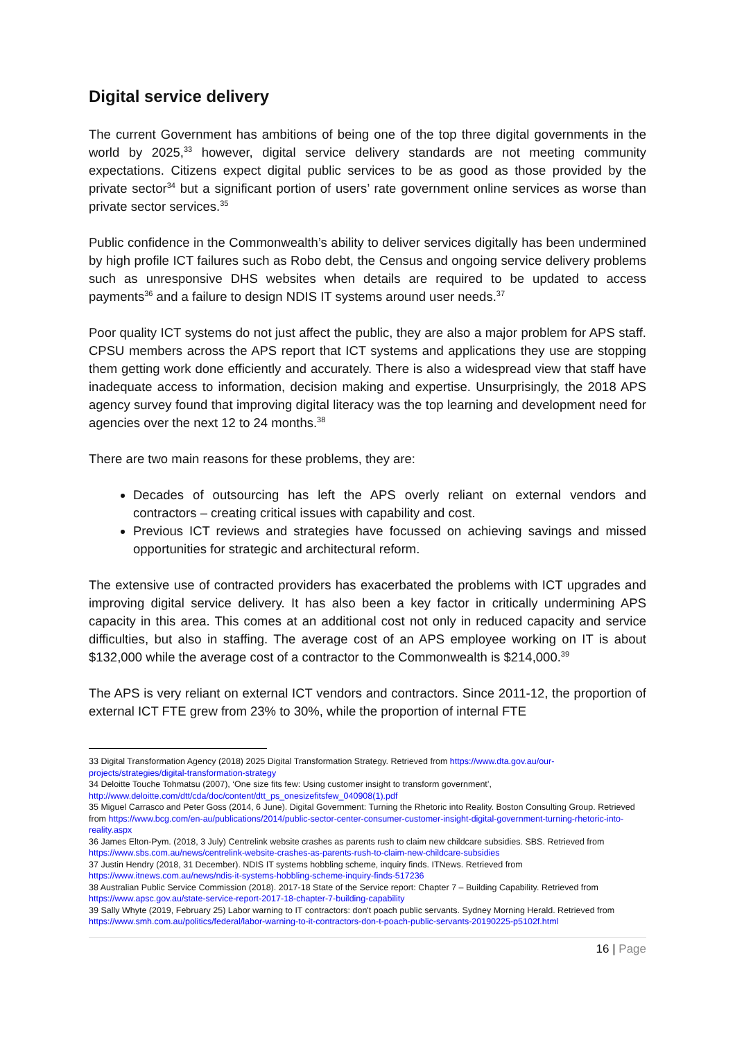Digital service delivery
The current Government has ambitions of being one of the top three digital governments in the world by 2025,<sup>33</sup> however, digital service delivery standards are not meeting community expectations. Citizens expect digital public services to be as good as those provided by the private sector<sup>34</sup> but a significant portion of users’ rate government online services as worse than private sector services.<sup>35</sup>
Public confidence in the Commonwealth’s ability to deliver services digitally has been undermined by high profile ICT failures such as Robo debt, the Census and ongoing service delivery problems such as unresponsive DHS websites when details are required to be updated to access payments<sup>36</sup> and a failure to design NDIS IT systems around user needs.<sup>37</sup>
Poor quality ICT systems do not just affect the public, they are also a major problem for APS staff. CPSU members across the APS report that ICT systems and applications they use are stopping them getting work done efficiently and accurately. There is also a widespread view that staff have inadequate access to information, decision making and expertise. Unsurprisingly, the 2018 APS agency survey found that improving digital literacy was the top learning and development need for agencies over the next 12 to 24 months.<sup>38</sup>
There are two main reasons for these problems, they are:
Decades of outsourcing has left the APS overly reliant on external vendors and contractors – creating critical issues with capability and cost.
Previous ICT reviews and strategies have focussed on achieving savings and missed opportunities for strategic and architectural reform.
The extensive use of contracted providers has exacerbated the problems with ICT upgrades and improving digital service delivery. It has also been a key factor in critically undermining APS capacity in this area. This comes at an additional cost not only in reduced capacity and service difficulties, but also in staffing. The average cost of an APS employee working on IT is about $132,000 while the average cost of a contractor to the Commonwealth is $214,000.<sup>39</sup>
The APS is very reliant on external ICT vendors and contractors. Since 2011-12, the proportion of external ICT FTE grew from 23% to 30%, while the proportion of internal FTE
33 Digital Transformation Agency (2018) 2025 Digital Transformation Strategy. Retrieved from https://www.dta.gov.au/our-projects/strategies/digital-transformation-strategy
34 Deloitte Touche Tohmatsu (2007), ‘One size fits few: Using customer insight to transform government’, http://www.deloitte.com/dtt/cda/doc/content/dtt_ps_onesizefitsfew_040908(1).pdf
35 Miguel Carrasco and Peter Goss (2014, 6 June). Digital Government: Turning the Rhetoric into Reality. Boston Consulting Group. Retrieved from https://www.bcg.com/en-au/publications/2014/public-sector-center-consumer-customer-insight-digital-government-turning-rhetoric-into-reality.aspx
36 James Elton-Pym. (2018, 3 July) Centrelink website crashes as parents rush to claim new childcare subsidies. SBS. Retrieved from https://www.sbs.com.au/news/centrelink-website-crashes-as-parents-rush-to-claim-new-childcare-subsidies
37 Justin Hendry (2018, 31 December). NDIS IT systems hobbling scheme, inquiry finds. ITNews. Retrieved from https://www.itnews.com.au/news/ndis-it-systems-hobbling-scheme-inquiry-finds-517236
38 Australian Public Service Commission (2018). 2017-18 State of the Service report: Chapter 7 – Building Capability. Retrieved from https://www.apsc.gov.au/state-service-report-2017-18-chapter-7-building-capability
39 Sally Whyte (2019, February 25) Labor warning to IT contractors: don't poach public servants. Sydney Morning Herald. Retrieved from https://www.smh.com.au/politics/federal/labor-warning-to-it-contractors-don-t-poach-public-servants-20190225-p5102f.html
16 | Page